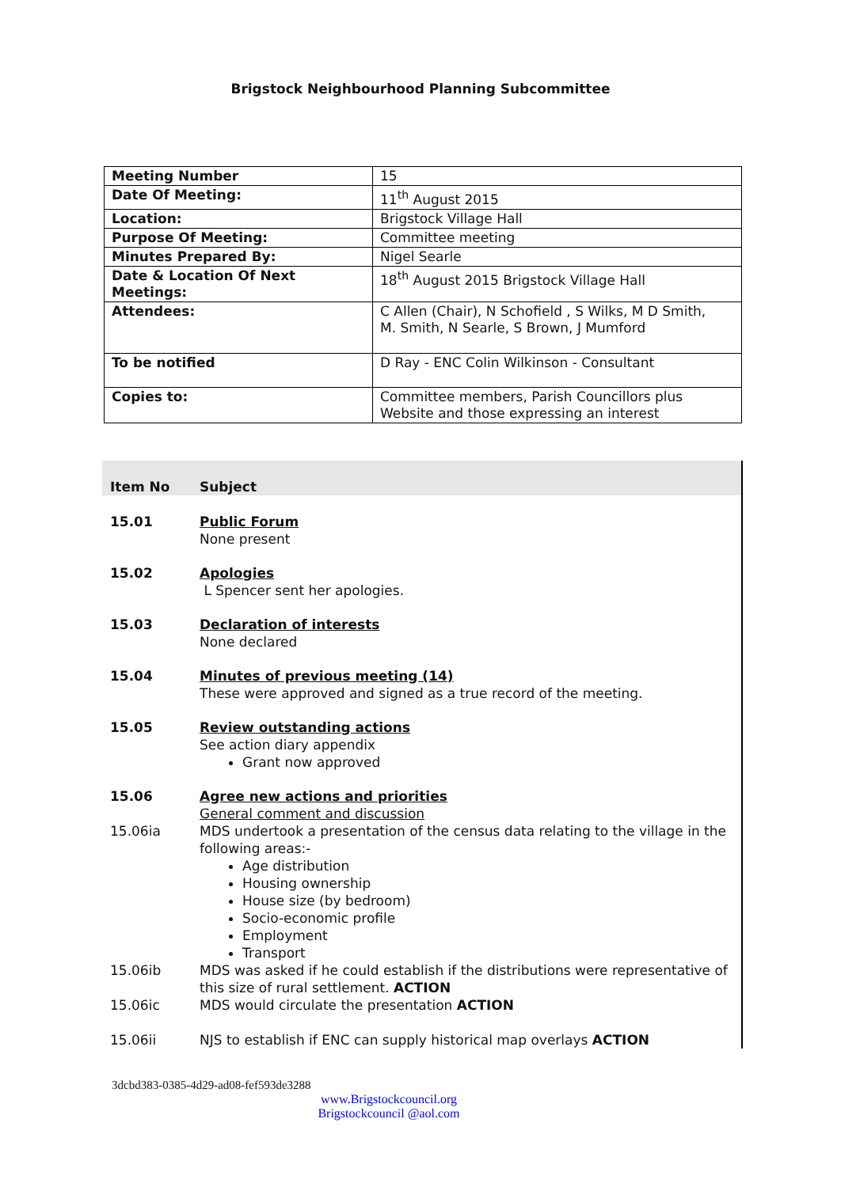Brigstock Neighbourhood Planning Subcommittee
| Meeting Number | 15 |
| Date Of Meeting: | 11<sup>th</sup> August 2015 |
| Location: | Brigstock Village Hall |
| Purpose Of Meeting: | Committee meeting |
| Minutes Prepared By: | Nigel Searle |
| Date & Location Of Next Meetings: | 18<sup>th</sup> August 2015 Brigstock Village Hall |
| Attendees: | C Allen (Chair), N Schofield , S Wilks, M D Smith, M. Smith, N Searle, S Brown, J Mumford |
| To be notified | D Ray - ENC Colin Wilkinson - Consultant |
| Copies to: | Committee members, Parish Councillors plus Website and those expressing an interest |
| Item No | Subject |
| --- | --- |
| 15.01 | Public Forum None present |
| 15.02 | Apologies L Spencer sent her apologies. |
| 15.03 | Declaration of interests None declared |
| 15.04 | Minutes of previous meeting (14) These were approved and signed as a true record of the meeting. |
| 15.05 | Review outstanding actions See action diary appendix Grant now approved |
| 15.06 | Agree new actions and priorities General comment and discussion |
| 15.06ia | MDS undertook a presentation of the census data relating to the village in the following areas:- Age distribution Housing ownership House size (by bedroom) Socio-economic profile Employment Transport |
| 15.06ib | MDS was asked if he could establish if the distributions were representative of this size of rural settlement. ACTION |
| 15.06ic | MDS would circulate the presentation ACTION |
| 15.06ii | NJS to establish if ENC can supply historical map overlays ACTION |
3dcbd383-0385-4d29-ad08-fef593de3288
www.Brigstockcouncil.org
Brigstockcouncil @aol.com